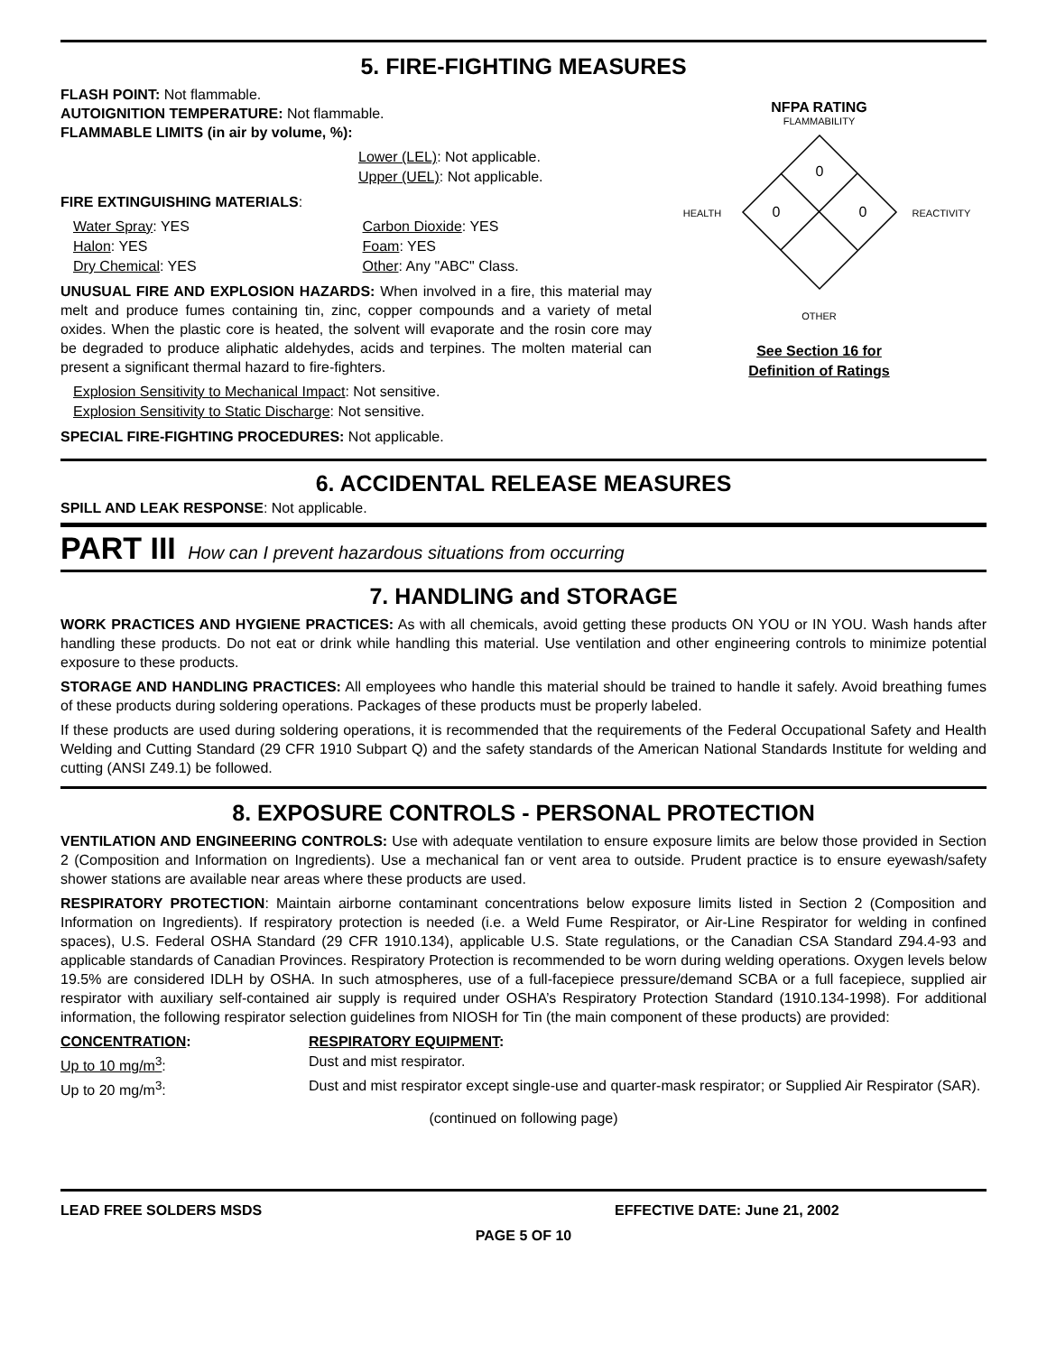5. FIRE-FIGHTING MEASURES
FLASH POINT: Not flammable.
AUTOIGNITION TEMPERATURE: Not flammable.
FLAMMABLE LIMITS (in air by volume, %):
Lower (LEL): Not applicable.
Upper (UEL): Not applicable.
FIRE EXTINGUISHING MATERIALS:
Water Spray: YES
Halon: YES
Dry Chemical: YES
Carbon Dioxide: YES
Foam: YES
Other: Any "ABC" Class.
UNUSUAL FIRE AND EXPLOSION HAZARDS: When involved in a fire, this material may melt and produce fumes containing tin, zinc, copper compounds and a variety of metal oxides. When the plastic core is heated, the solvent will evaporate and the rosin core may be degraded to produce aliphatic aldehydes, acids and terpines. The molten material can present a significant thermal hazard to fire-fighters.
Explosion Sensitivity to Mechanical Impact: Not sensitive.
Explosion Sensitivity to Static Discharge: Not sensitive.
SPECIAL FIRE-FIGHTING PROCEDURES: Not applicable.
NFPA RATING
FLAMMABILITY
0
0
0
HEALTH
REACTIVITY
OTHER
See Section 16 for
Definition of Ratings
6. ACCIDENTAL RELEASE MEASURES
SPILL AND LEAK RESPONSE: Not applicable.
PART III How can I prevent hazardous situations from occurring
7. HANDLING and STORAGE
WORK PRACTICES AND HYGIENE PRACTICES: As with all chemicals, avoid getting these products ON YOU or IN YOU. Wash hands after handling these products. Do not eat or drink while handling this material. Use ventilation and other engineering controls to minimize potential exposure to these products.
STORAGE AND HANDLING PRACTICES: All employees who handle this material should be trained to handle it safely. Avoid breathing fumes of these products during soldering operations. Packages of these products must be properly labeled.
If these products are used during soldering operations, it is recommended that the requirements of the Federal Occupational Safety and Health Welding and Cutting Standard (29 CFR 1910 Subpart Q) and the safety standards of the American National Standards Institute for welding and cutting (ANSI Z49.1) be followed.
8. EXPOSURE CONTROLS - PERSONAL PROTECTION
VENTILATION AND ENGINEERING CONTROLS: Use with adequate ventilation to ensure exposure limits are below those provided in Section 2 (Composition and Information on Ingredients). Use a mechanical fan or vent area to outside. Prudent practice is to ensure eyewash/safety shower stations are available near areas where these products are used.
RESPIRATORY PROTECTION: Maintain airborne contaminant concentrations below exposure limits listed in Section 2 (Composition and Information on Ingredients). If respiratory protection is needed (i.e. a Weld Fume Respirator, or Air-Line Respirator for welding in confined spaces), U.S. Federal OSHA Standard (29 CFR 1910.134), applicable U.S. State regulations, or the Canadian CSA Standard Z94.4-93 and applicable standards of Canadian Provinces. Respiratory Protection is recommended to be worn during welding operations. Oxygen levels below 19.5% are considered IDLH by OSHA. In such atmospheres, use of a full-facepiece pressure/demand SCBA or a full facepiece, supplied air respirator with auxiliary self-contained air supply is required under OSHA’s Respiratory Protection Standard (1910.134-1998). For additional information, the following respirator selection guidelines from NIOSH for Tin (the main component of these products) are provided:
CONCENTRATION: RESPIRATORY EQUIPMENT:
Up to 10 mg/m<sup>3</sup>: Dust and mist respirator.
Up to 20 mg/m<sup>3</sup>: Dust and mist respirator except single-use and quarter-mask respirator; or Supplied Air Respirator (SAR).
(continued on following page)
LEAD FREE SOLDERS MSDS EFFECTIVE DATE: June 21, 2002
PAGE 5 OF 10